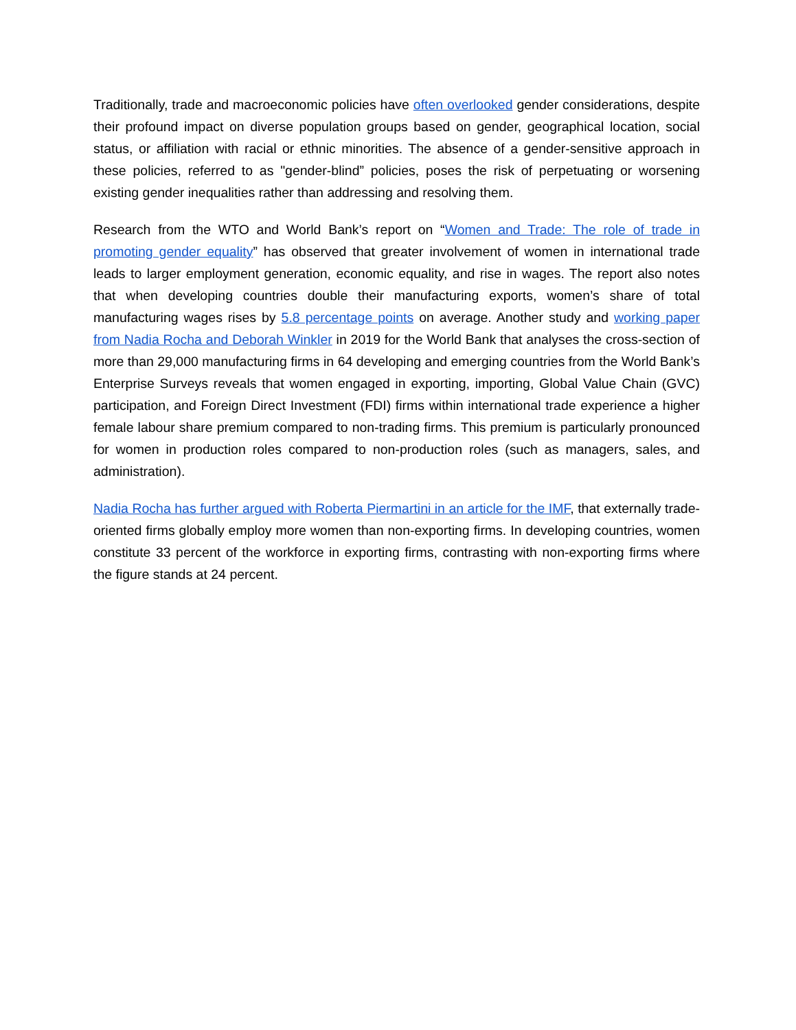Traditionally, trade and macroeconomic policies have often overlooked gender considerations, despite their profound impact on diverse population groups based on gender, geographical location, social status, or affiliation with racial or ethnic minorities. The absence of a gender-sensitive approach in these policies, referred to as "gender-blind” policies, poses the risk of perpetuating or worsening existing gender inequalities rather than addressing and resolving them.
Research from the WTO and World Bank’s report on “Women and Trade: The role of trade in promoting gender equality” has observed that greater involvement of women in international trade leads to larger employment generation, economic equality, and rise in wages. The report also notes that when developing countries double their manufacturing exports, women’s share of total manufacturing wages rises by 5.8 percentage points on average. Another study and working paper from Nadia Rocha and Deborah Winkler in 2019 for the World Bank that analyses the cross-section of more than 29,000 manufacturing firms in 64 developing and emerging countries from the World Bank’s Enterprise Surveys reveals that women engaged in exporting, importing, Global Value Chain (GVC) participation, and Foreign Direct Investment (FDI) firms within international trade experience a higher female labour share premium compared to non-trading firms. This premium is particularly pronounced for women in production roles compared to non-production roles (such as managers, sales, and administration).
Nadia Rocha has further argued with Roberta Piermartini in an article for the IMF, that externally trade-oriented firms globally employ more women than non-exporting firms. In developing countries, women constitute 33 percent of the workforce in exporting firms, contrasting with non-exporting firms where the figure stands at 24 percent.